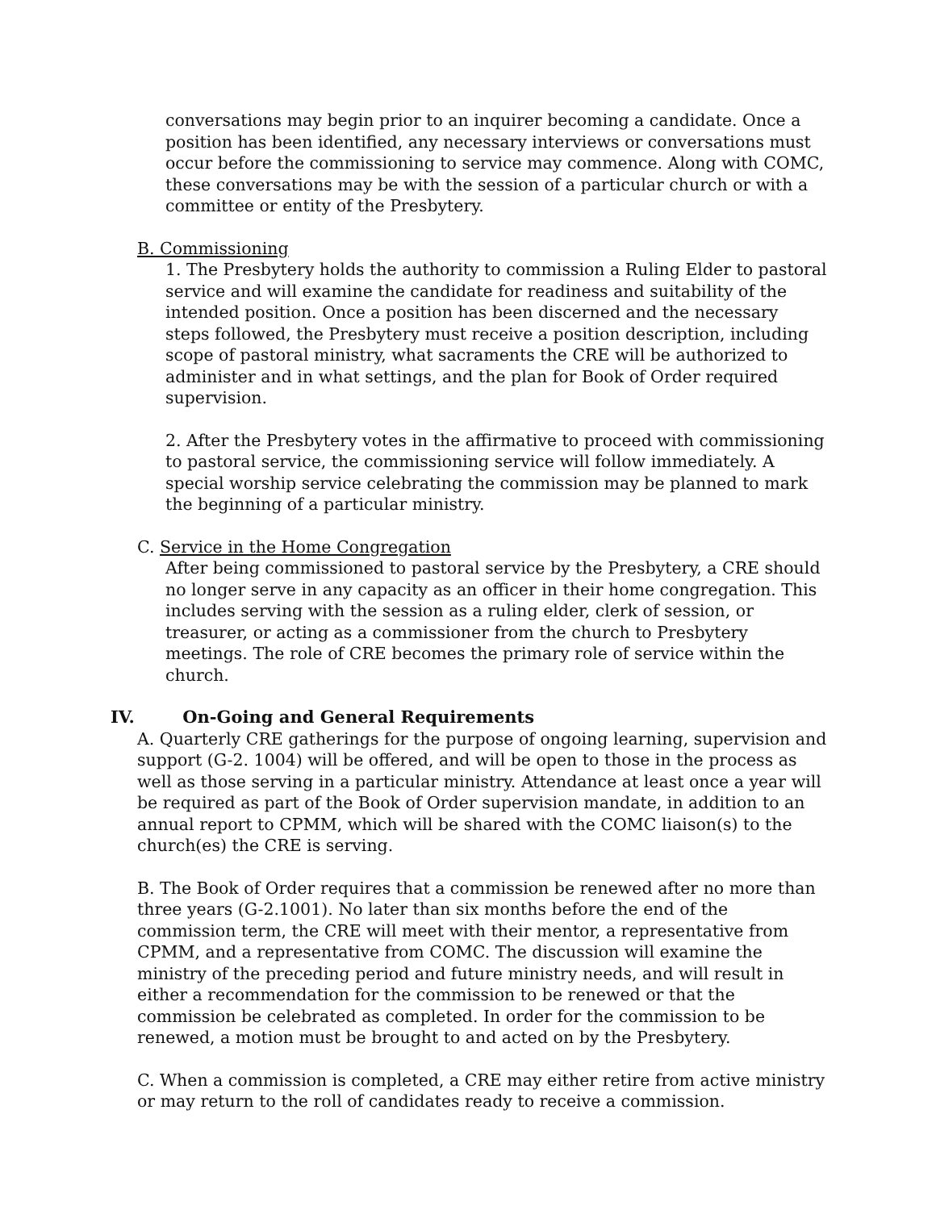conversations may begin prior to an inquirer becoming a candidate. Once a position has been identified, any necessary interviews or conversations must occur before the commissioning to service may commence. Along with COMC, these conversations may be with the session of a particular church or with a committee or entity of the Presbytery.
B. Commissioning
1. The Presbytery holds the authority to commission a Ruling Elder to pastoral service and will examine the candidate for readiness and suitability of the intended position. Once a position has been discerned and the necessary steps followed, the Presbytery must receive a position description, including scope of pastoral ministry, what sacraments the CRE will be authorized to administer and in what settings, and the plan for Book of Order required supervision.
2. After the Presbytery votes in the affirmative to proceed with commissioning to pastoral service, the commissioning service will follow immediately. A special worship service celebrating the commission may be planned to mark the beginning of a particular ministry.
C. Service in the Home Congregation
After being commissioned to pastoral service by the Presbytery, a CRE should no longer serve in any capacity as an officer in their home congregation. This includes serving with the session as a ruling elder, clerk of session, or treasurer, or acting as a commissioner from the church to Presbytery meetings. The role of CRE becomes the primary role of service within the church.
IV. On-Going and General Requirements
A. Quarterly CRE gatherings for the purpose of ongoing learning, supervision and support (G-2. 1004) will be offered, and will be open to those in the process as well as those serving in a particular ministry. Attendance at least once a year will be required as part of the Book of Order supervision mandate, in addition to an annual report to CPMM, which will be shared with the COMC liaison(s) to the church(es) the CRE is serving.
B. The Book of Order requires that a commission be renewed after no more than three years (G-2.1001). No later than six months before the end of the commission term, the CRE will meet with their mentor, a representative from CPMM, and a representative from COMC. The discussion will examine the ministry of the preceding period and future ministry needs, and will result in either a recommendation for the commission to be renewed or that the commission be celebrated as completed. In order for the commission to be renewed, a motion must be brought to and acted on by the Presbytery.
C. When a commission is completed, a CRE may either retire from active ministry or may return to the roll of candidates ready to receive a commission.